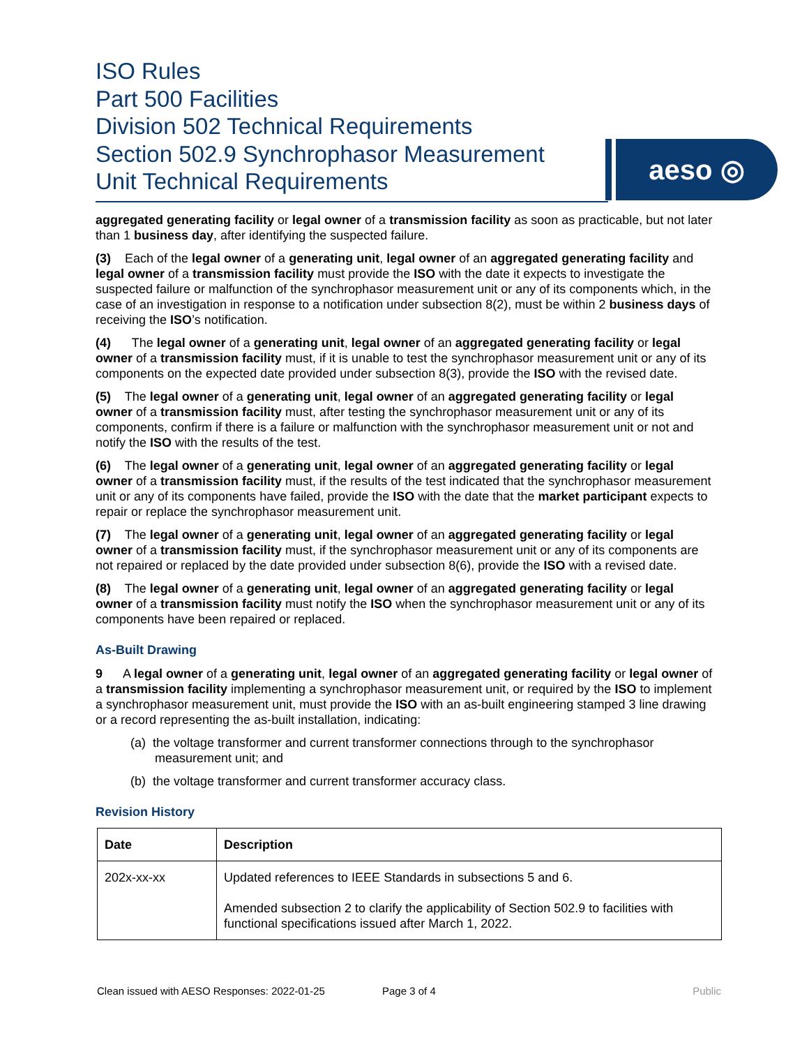ISO Rules
Part 500 Facilities
Division 502 Technical Requirements
Section 502.9 Synchrophasor Measurement
Unit Technical Requirements
aeso ◎
aggregated generating facility or legal owner of a transmission facility as soon as practicable, but not later than 1 business day, after identifying the suspected failure.
(3) Each of the legal owner of a generating unit, legal owner of an aggregated generating facility and legal owner of a transmission facility must provide the ISO with the date it expects to investigate the suspected failure or malfunction of the synchrophasor measurement unit or any of its components which, in the case of an investigation in response to a notification under subsection 8(2), must be within 2 business days of receiving the ISO’s notification.
(4) The legal owner of a generating unit, legal owner of an aggregated generating facility or legal owner of a transmission facility must, if it is unable to test the synchrophasor measurement unit or any of its components on the expected date provided under subsection 8(3), provide the ISO with the revised date.
(5) The legal owner of a generating unit, legal owner of an aggregated generating facility or legal owner of a transmission facility must, after testing the synchrophasor measurement unit or any of its components, confirm if there is a failure or malfunction with the synchrophasor measurement unit or not and notify the ISO with the results of the test.
(6) The legal owner of a generating unit, legal owner of an aggregated generating facility or legal owner of a transmission facility must, if the results of the test indicated that the synchrophasor measurement unit or any of its components have failed, provide the ISO with the date that the market participant expects to repair or replace the synchrophasor measurement unit.
(7) The legal owner of a generating unit, legal owner of an aggregated generating facility or legal owner of a transmission facility must, if the synchrophasor measurement unit or any of its components are not repaired or replaced by the date provided under subsection 8(6), provide the ISO with a revised date.
(8) The legal owner of a generating unit, legal owner of an aggregated generating facility or legal owner of a transmission facility must notify the ISO when the synchrophasor measurement unit or any of its components have been repaired or replaced.
As-Built Drawing
9 A legal owner of a generating unit, legal owner of an aggregated generating facility or legal owner of a transmission facility implementing a synchrophasor measurement unit, or required by the ISO to implement a synchrophasor measurement unit, must provide the ISO with an as-built engineering stamped 3 line drawing or a record representing the as-built installation, indicating:
(a) the voltage transformer and current transformer connections through to the synchrophasor measurement unit; and
(b) the voltage transformer and current transformer accuracy class.
Revision History
| Date | Description |
| --- | --- |
| 202x-xx-xx | Updated references to IEEE Standards in subsections 5 and 6. Amended subsection 2 to clarify the applicability of Section 502.9 to facilities with functional specifications issued after March 1, 2022. |
Clean issued with AESO Responses: 2022-01-25 Page 3 of 4 Public